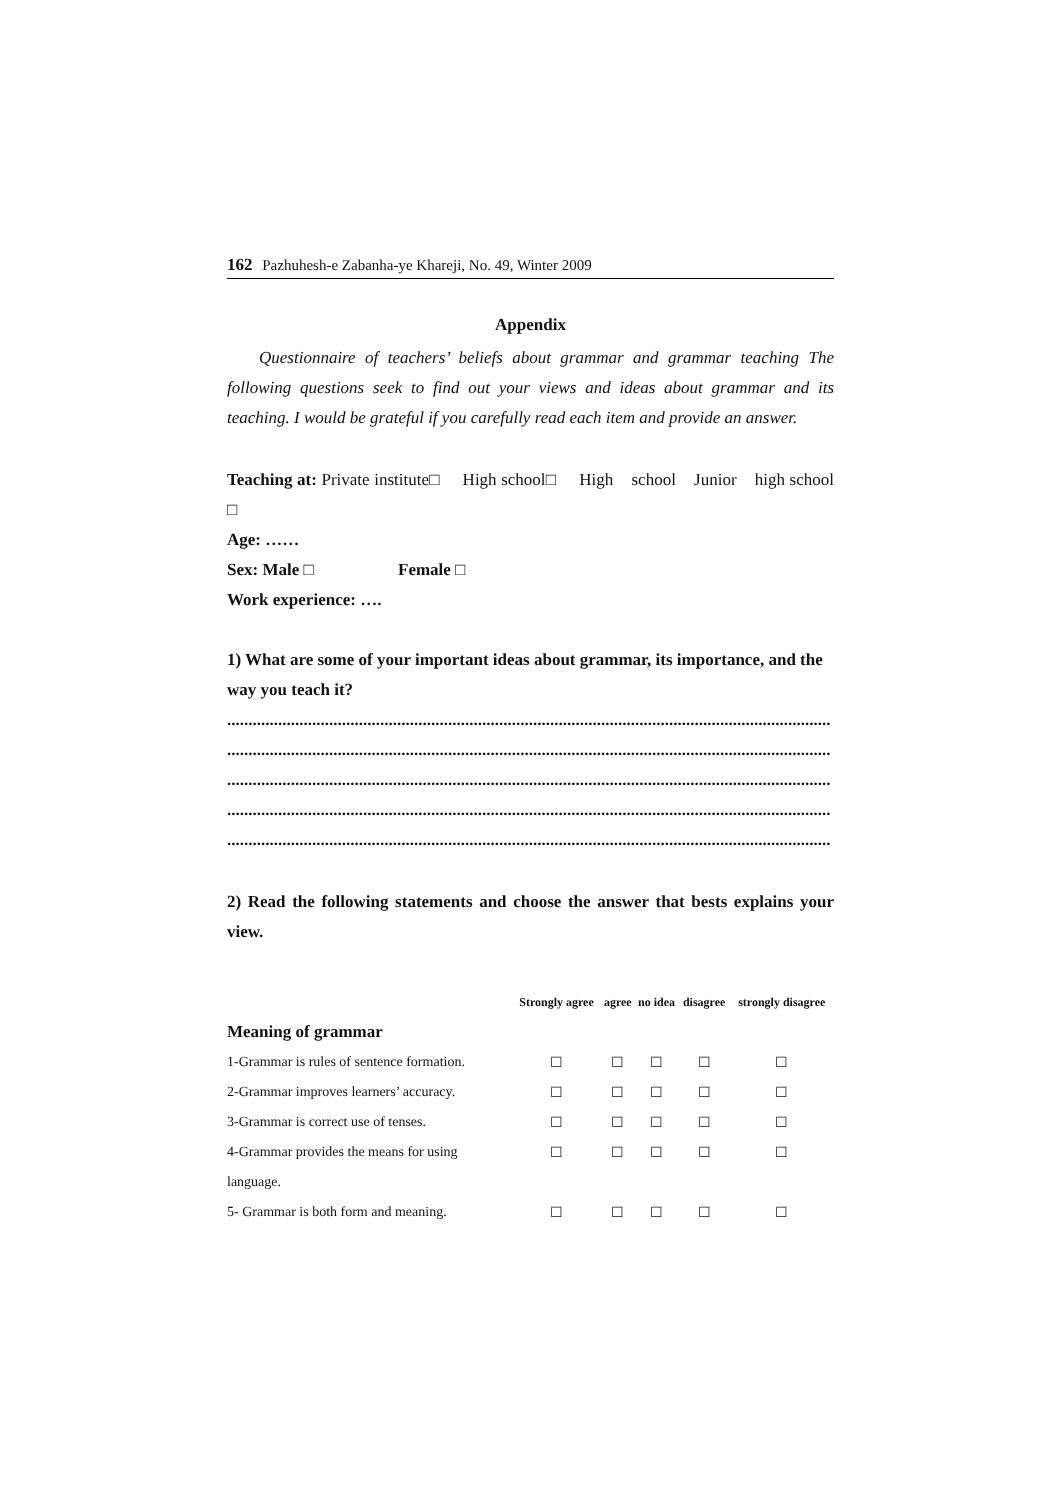162 Pazhuhesh-e Zabanha-ye Khareji, No. 49, Winter 2009
Appendix
Questionnaire of teachers’ beliefs about grammar and grammar teaching The following questions seek to find out your views and ideas about grammar and its teaching. I would be grateful if you carefully read each item and provide an answer.
Teaching at: Private institute□ High school□ High school Junior high school □
Age: ……
Sex: Male □ Female □
Work experience: ….
1) What are some of your important ideas about grammar, its importance, and the way you teach it?
..............................................................................................................................................
..............................................................................................................................................
..............................................................................................................................................
..............................................................................................................................................
..............................................................................................................................................
2) Read the following statements and choose the answer that bests explains your view.
| | Strongly agree | agree | no idea | disagree | strongly disagree |
| --- | --- | --- | --- | --- | --- |
| Meaning of grammar | | | | | |
| 1-Grammar is rules of sentence formation. | ☐ | ☐ | ☐ | ☐ | ☐ |
| 2-Grammar improves learners’ accuracy. | ☐ | ☐ | ☐ | ☐ | ☐ |
| 3-Grammar is correct use of tenses. | ☐ | ☐ | ☐ | ☐ | ☐ |
| 4-Grammar provides the means for using | ☐ | ☐ | ☐ | ☐ | ☐ |
| language. | | | | | |
| 5- Grammar is both form and meaning. | ☐ | ☐ | ☐ | ☐ | ☐ |